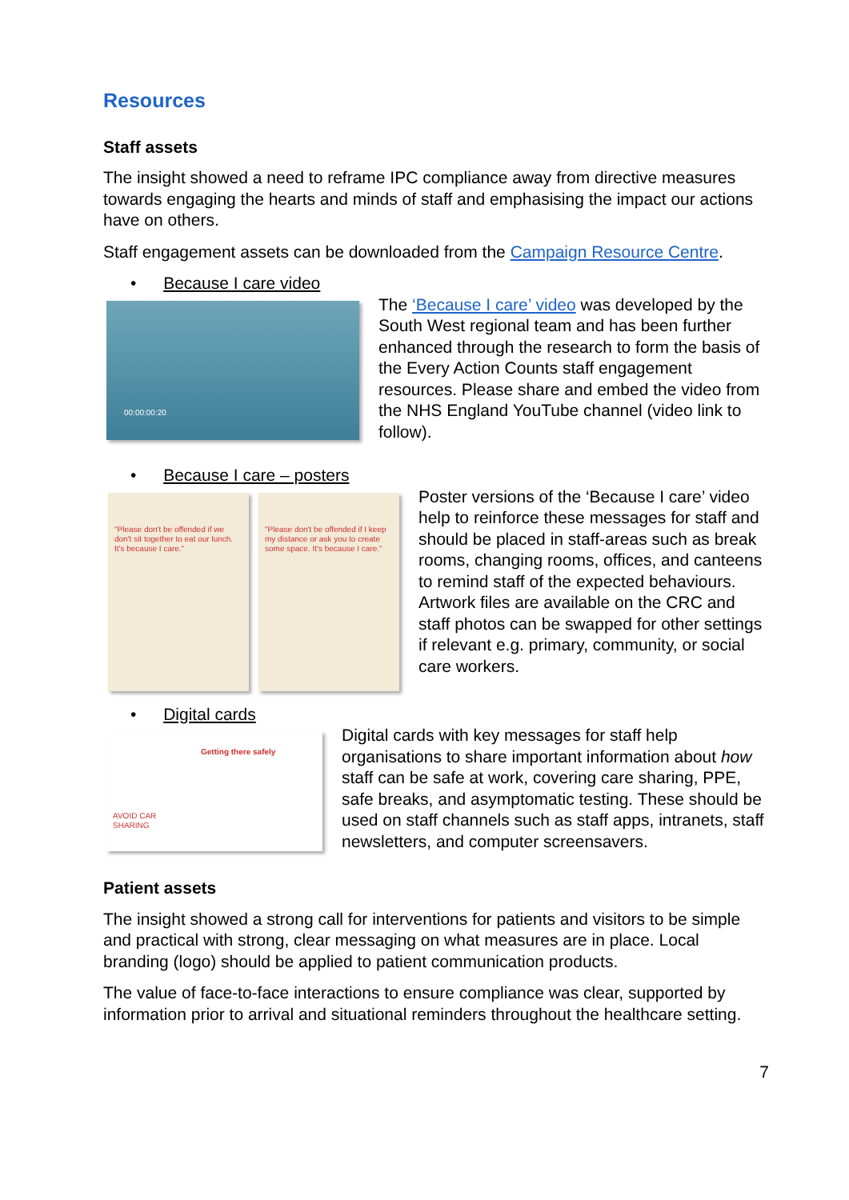Resources
Staff assets
The insight showed a need to reframe IPC compliance away from directive measures towards engaging the hearts and minds of staff and emphasising the impact our actions have on others.
Staff engagement assets can be downloaded from the Campaign Resource Centre.
• Because I care video
00:00:00:20
The ‘Because I care’ video was developed by the South West regional team and has been further enhanced through the research to form the basis of the Every Action Counts staff engagement resources. Please share and embed the video from the NHS England YouTube channel (video link to follow).
• Because I care – posters
"Please don't be offended if we don't sit together to eat our lunch. It's because I care."
"Please don't be offended if I keep my distance or ask you to create some space. It's because I care."
Poster versions of the ‘Because I care’ video help to reinforce these messages for staff and should be placed in staff-areas such as break rooms, changing rooms, offices, and canteens to remind staff of the expected behaviours. Artwork files are available on the CRC and staff photos can be swapped for other settings if relevant e.g. primary, community, or social care workers.
• Digital cards
AVOID CAR SHARING
Getting there safely
Digital cards with key messages for staff help organisations to share important information about how staff can be safe at work, covering care sharing, PPE, safe breaks, and asymptomatic testing. These should be used on staff channels such as staff apps, intranets, staff newsletters, and computer screensavers.
Patient assets
The insight showed a strong call for interventions for patients and visitors to be simple and practical with strong, clear messaging on what measures are in place. Local branding (logo) should be applied to patient communication products.
The value of face-to-face interactions to ensure compliance was clear, supported by information prior to arrival and situational reminders throughout the healthcare setting.
7